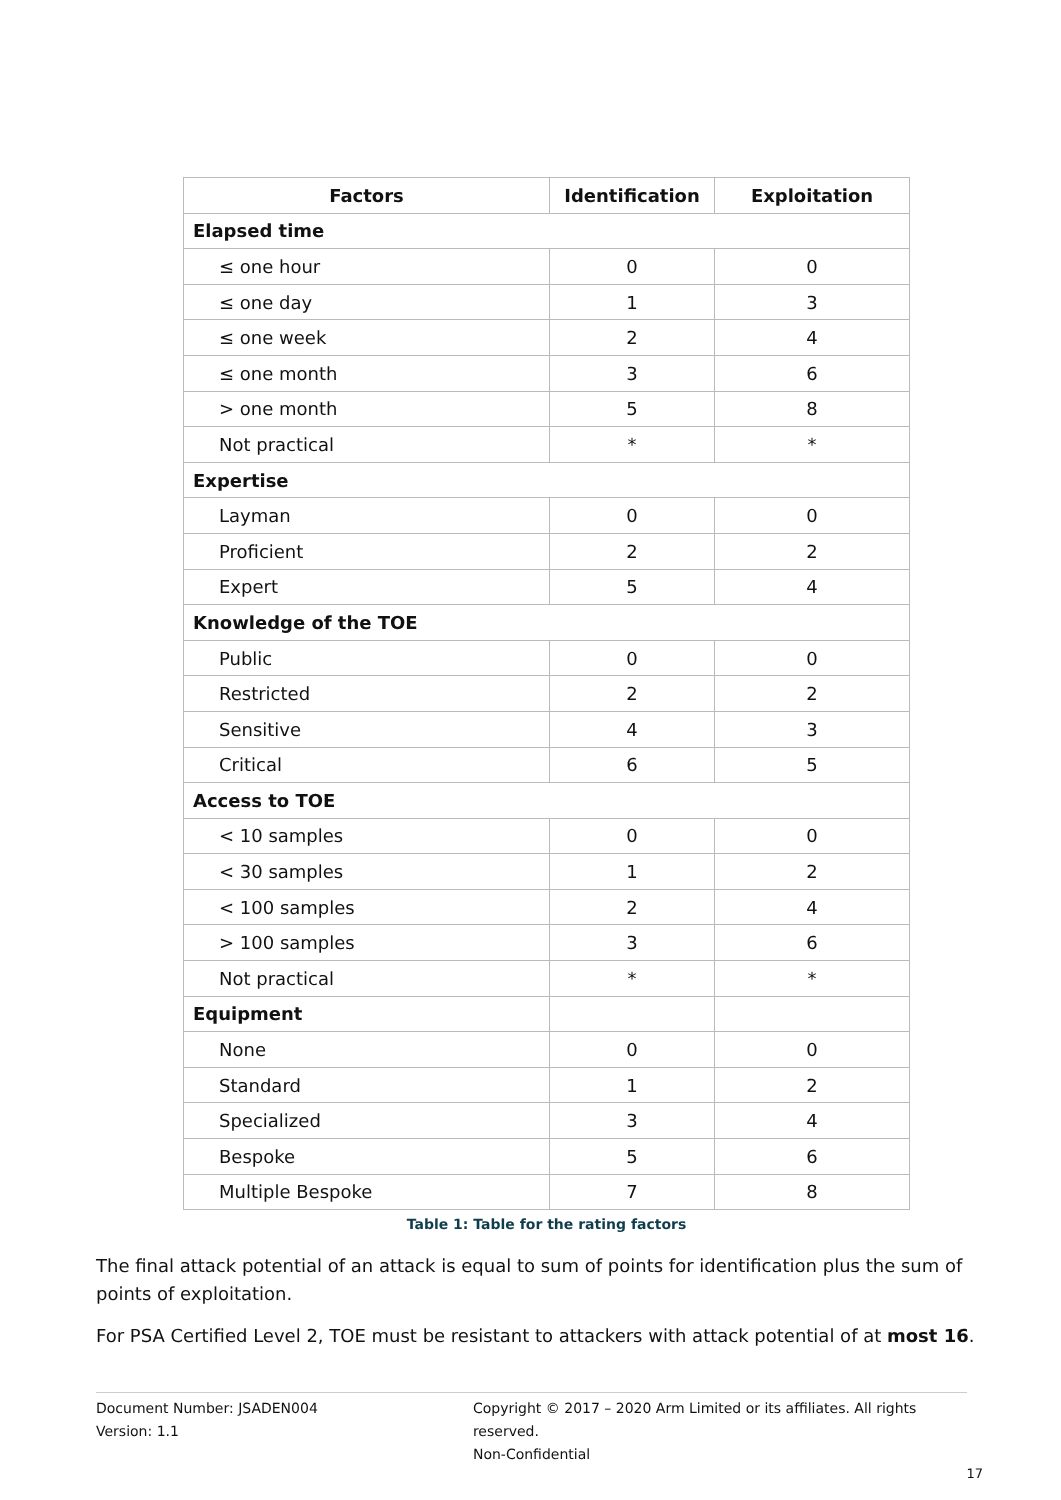| Factors | Identification | Exploitation |
| --- | --- | --- |
| Elapsed time | | |
| ≤ one hour | 0 | 0 |
| ≤ one day | 1 | 3 |
| ≤ one week | 2 | 4 |
| ≤ one month | 3 | 6 |
| > one month | 5 | 8 |
| Not practical | * | * |
| Expertise | | |
| Layman | 0 | 0 |
| Proficient | 2 | 2 |
| Expert | 5 | 4 |
| Knowledge of the TOE | | |
| Public | 0 | 0 |
| Restricted | 2 | 2 |
| Sensitive | 4 | 3 |
| Critical | 6 | 5 |
| Access to TOE | | |
| < 10 samples | 0 | 0 |
| < 30 samples | 1 | 2 |
| < 100 samples | 2 | 4 |
| > 100 samples | 3 | 6 |
| Not practical | * | * |
| Equipment | | |
| None | 0 | 0 |
| Standard | 1 | 2 |
| Specialized | 3 | 4 |
| Bespoke | 5 | 6 |
| Multiple Bespoke | 7 | 8 |
Table 1: Table for the rating factors
The final attack potential of an attack is equal to sum of points for identification plus the sum of points of exploitation.
For PSA Certified Level 2, TOE must be resistant to attackers with attack potential of at most 16.
Document Number: JSADEN004
Version: 1.1
Copyright © 2017 – 2020 Arm Limited or its affiliates. All rights reserved.
Non-Confidential
17